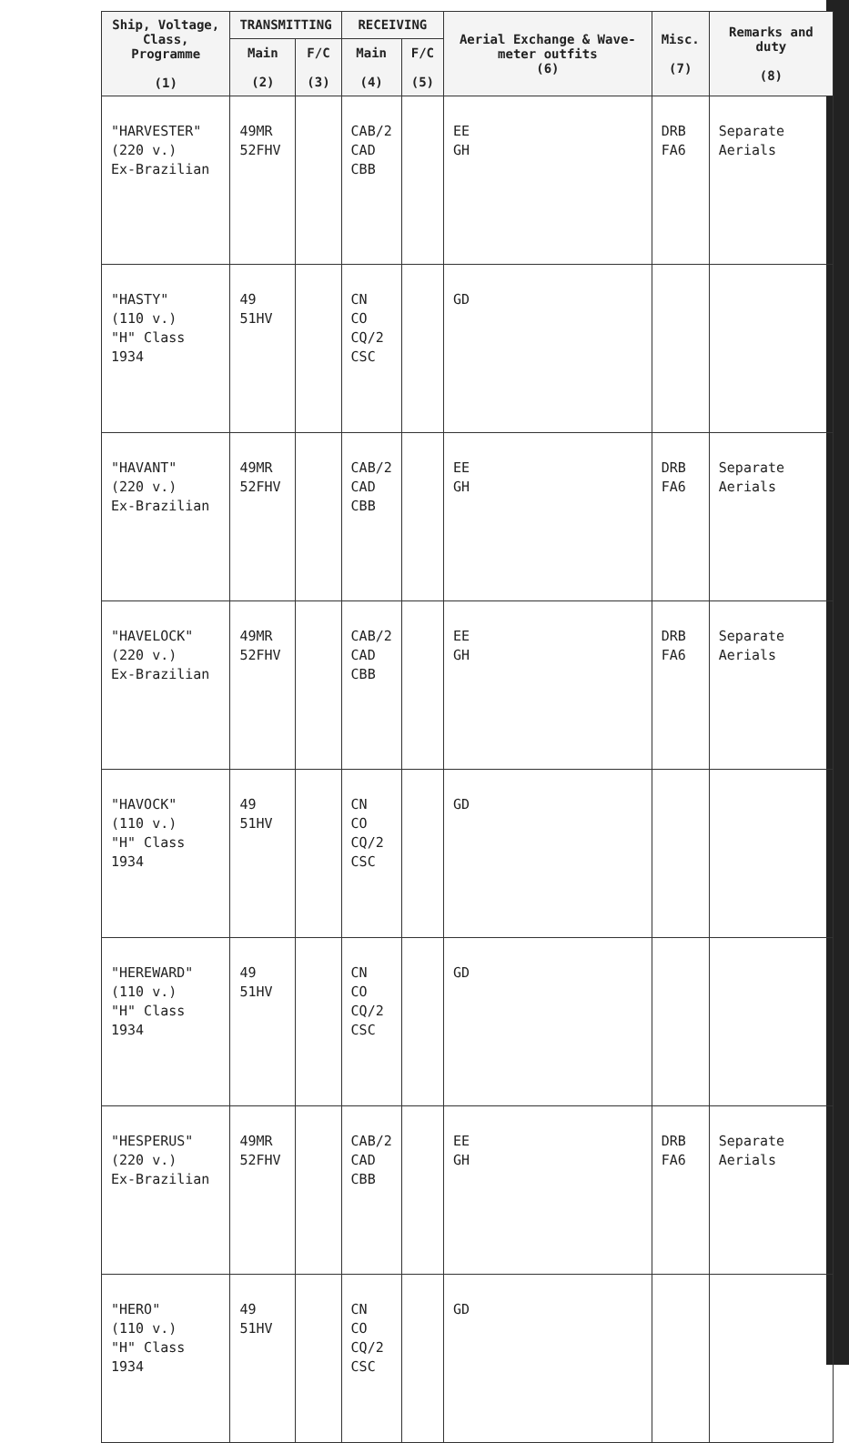| Ship, Voltage, Class, Programme (1) | TRANSMITTING | | RECEIVING | | Aerial Exchange & Wave-meter outfits (6) | Misc. (7) | Remarks and duty (8) |
| --- | --- | --- | --- | --- | --- | --- | --- |
| | Main (2) | F/C (3) | Main (4) | F/C (5) | | | |
| "HARVESTER" (220 v.) Ex-Brazilian | 49MR 52FHV | | CAB/2 CAD CBB | | EE GH | DRB FA6 | Separate Aerials |
| "HASTY" (110 v.) "H" Class 1934 | 49 51HV | | CN CO CQ/2 CSC | | GD | | |
| "HAVANT" (220 v.) Ex-Brazilian | 49MR 52FHV | | CAB/2 CAD CBB | | EE GH | DRB FA6 | Separate Aerials |
| "HAVELOCK" (220 v.) Ex-Brazilian | 49MR 52FHV | | CAB/2 CAD CBB | | EE GH | DRB FA6 | Separate Aerials |
| "HAVOCK" (110 v.) "H" Class 1934 | 49 51HV | | CN CO CQ/2 CSC | | GD | | |
| "HEREWARD" (110 v.) "H" Class 1934 | 49 51HV | | CN CO CQ/2 CSC | | GD | | |
| "HESPERUS" (220 v.) Ex-Brazilian | 49MR 52FHV | | CAB/2 CAD CBB | | EE GH | DRB FA6 | Separate Aerials |
| "HERO" (110 v.) "H" Class 1934 | 49 51HV | | CN CO CQ/2 CSC | | GD | | |